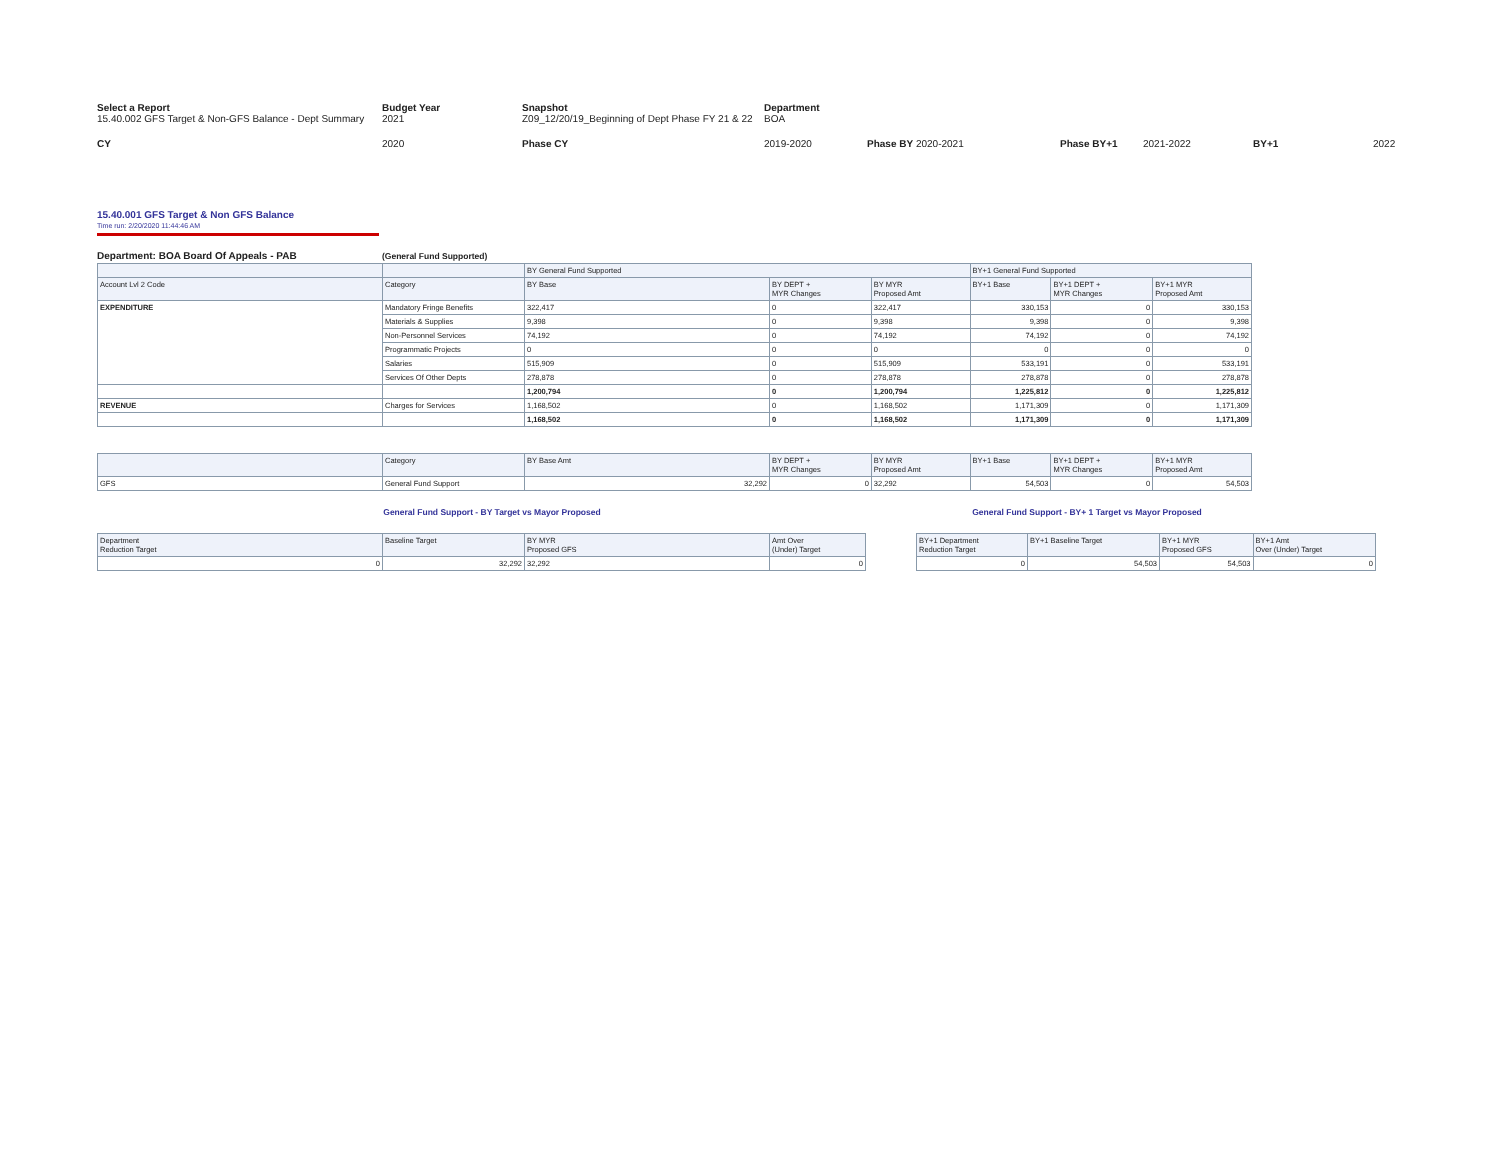| Select a Report 15.40.002 GFS Target & Non-GFS Balance - Dept Summary | Budget Year 2021 | Snapshot Z09_12/20/19_Beginning of Dept Phase FY 21 & 22 | Department BOA |
| CY | 2020 | Phase CY | 2019-2020 | Phase BY 2020-2021 | Phase BY+1 | 2021-2022 | BY+1 | 2022 |
15.40.001 GFS Target & Non GFS Balance
Time run: 2/20/2020 11:44:46 AM
Department: BOA Board Of Appeals - PAB (General Fund Supported)
| | | BY General Fund Supported | | | BY+1 General Fund Supported | | |
| --- | --- | --- | --- | --- | --- | --- | --- |
| Account Lvl 2 Code | Category | BY Base | BY DEPT + MYR Changes | BY MYR Proposed Amt | BY+1 Base | BY+1 DEPT + MYR Changes | BY+1 MYR Proposed Amt |
| EXPENDITURE | Mandatory Fringe Benefits | 322,417 | 0 | 322,417 | 330,153 | 0 | 330,153 |
| | Materials & Supplies | 9,398 | 0 | 9,398 | 9,398 | 0 | 9,398 |
| | Non-Personnel Services | 74,192 | 0 | 74,192 | 74,192 | 0 | 74,192 |
| | Programmatic Projects | 0 | 0 | 0 | 0 | 0 | 0 |
| | Salaries | 515,909 | 0 | 515,909 | 533,191 | 0 | 533,191 |
| | Services Of Other Depts | 278,878 | 0 | 278,878 | 278,878 | 0 | 278,878 |
| | | 1,200,794 | 0 | 1,200,794 | 1,225,812 | 0 | 1,225,812 |
| REVENUE | Charges for Services | 1,168,502 | 0 | 1,168,502 | 1,171,309 | 0 | 1,171,309 |
| | | 1,168,502 | 0 | 1,168,502 | 1,171,309 | 0 | 1,171,309 |
| | Category | BY Base Amt | BY DEPT + MYR Changes | BY MYR Proposed Amt | BY+1 Base | BY+1 DEPT + MYR Changes | BY+1 MYR Proposed Amt |
| --- | --- | --- | --- | --- | --- | --- | --- |
| GFS | General Fund Support | 32,292 | 0 | 32,292 | 54,503 | 0 | 54,503 |
General Fund Support - BY Target vs Mayor Proposed General Fund Support - BY+ 1 Target vs Mayor Proposed
| Department Reduction Target | Baseline Target | BY MYR Proposed GFS | Amt Over (Under) Target |
| --- | --- | --- | --- |
| 0 | 32,292 | 32,292 | 0 |
| BY+1 Department Reduction Target | BY+1 Baseline Target | BY+1 MYR Proposed GFS | BY+1 Amt Over (Under) Target |
| --- | --- | --- | --- |
| 0 | 54,503 | 54,503 | 0 |